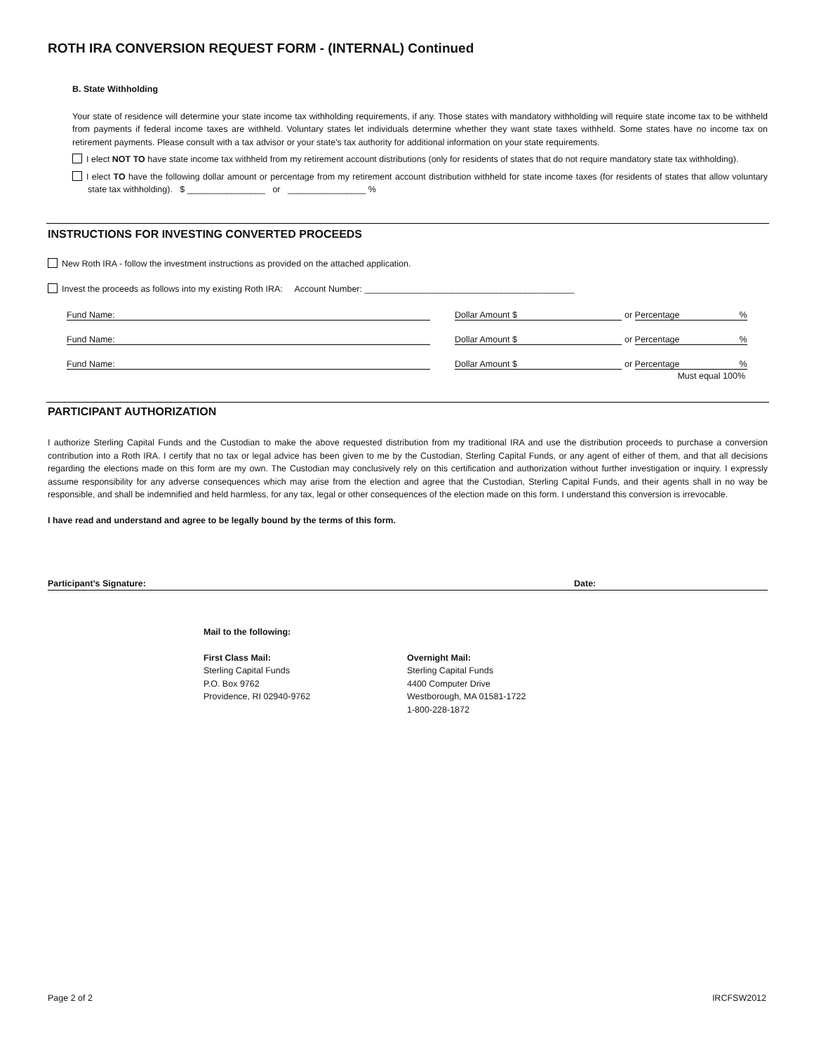ROTH IRA CONVERSION REQUEST FORM - (INTERNAL) Continued
B. State Withholding
Your state of residence will determine your state income tax withholding requirements, if any. Those states with mandatory withholding will require state income tax to be withheld from payments if federal income taxes are withheld. Voluntary states let individuals determine whether they want state taxes withheld. Some states have no income tax on retirement payments. Please consult with a tax advisor or your state's tax authority for additional information on your state requirements.
I elect NOT TO have state income tax withheld from my retirement account distributions (only for residents of states that do not require mandatory state tax withholding).
I elect TO have the following dollar amount or percentage from my retirement account distribution withheld for state income taxes (for residents of states that allow voluntary state tax withholding). $ ________________ or ________________ %
INSTRUCTIONS FOR INVESTING CONVERTED PROCEEDS
New Roth IRA - follow the investment instructions as provided on the attached application.
Invest the proceeds as follows into my existing Roth IRA: Account Number: ___________________________________________
Fund Name: Dollar Amount $ or Percentage%
Fund Name: Dollar Amount $ or Percentage%
Fund Name: Dollar Amount $ or Percentage%
Must equal 100%
PARTICIPANT AUTHORIZATION
I authorize Sterling Capital Funds and the Custodian to make the above requested distribution from my traditional IRA and use the distribution proceeds to purchase a conversion contribution into a Roth IRA. I certify that no tax or legal advice has been given to me by the Custodian, Sterling Capital Funds, or any agent of either of them, and that all decisions regarding the elections made on this form are my own. The Custodian may conclusively rely on this certification and authorization without further investigation or inquiry. I expressly assume responsibility for any adverse consequences which may arise from the election and agree that the Custodian, Sterling Capital Funds, and their agents shall in no way be responsible, and shall be indemnified and held harmless, for any tax, legal or other consequences of the election made on this form. I understand this conversion is irrevocable.
I have read and understand and agree to be legally bound by the terms of this form.
Participant’s Signature: Date:
Mail to the following:
First Class Mail:
Sterling Capital Funds
P.O. Box 9762
Providence, RI 02940-9762
Overnight Mail:
Sterling Capital Funds
4400 Computer Drive
Westborough, MA 01581-1722
1-800-228-1872
Page 2 of 2 IRCFSW2012